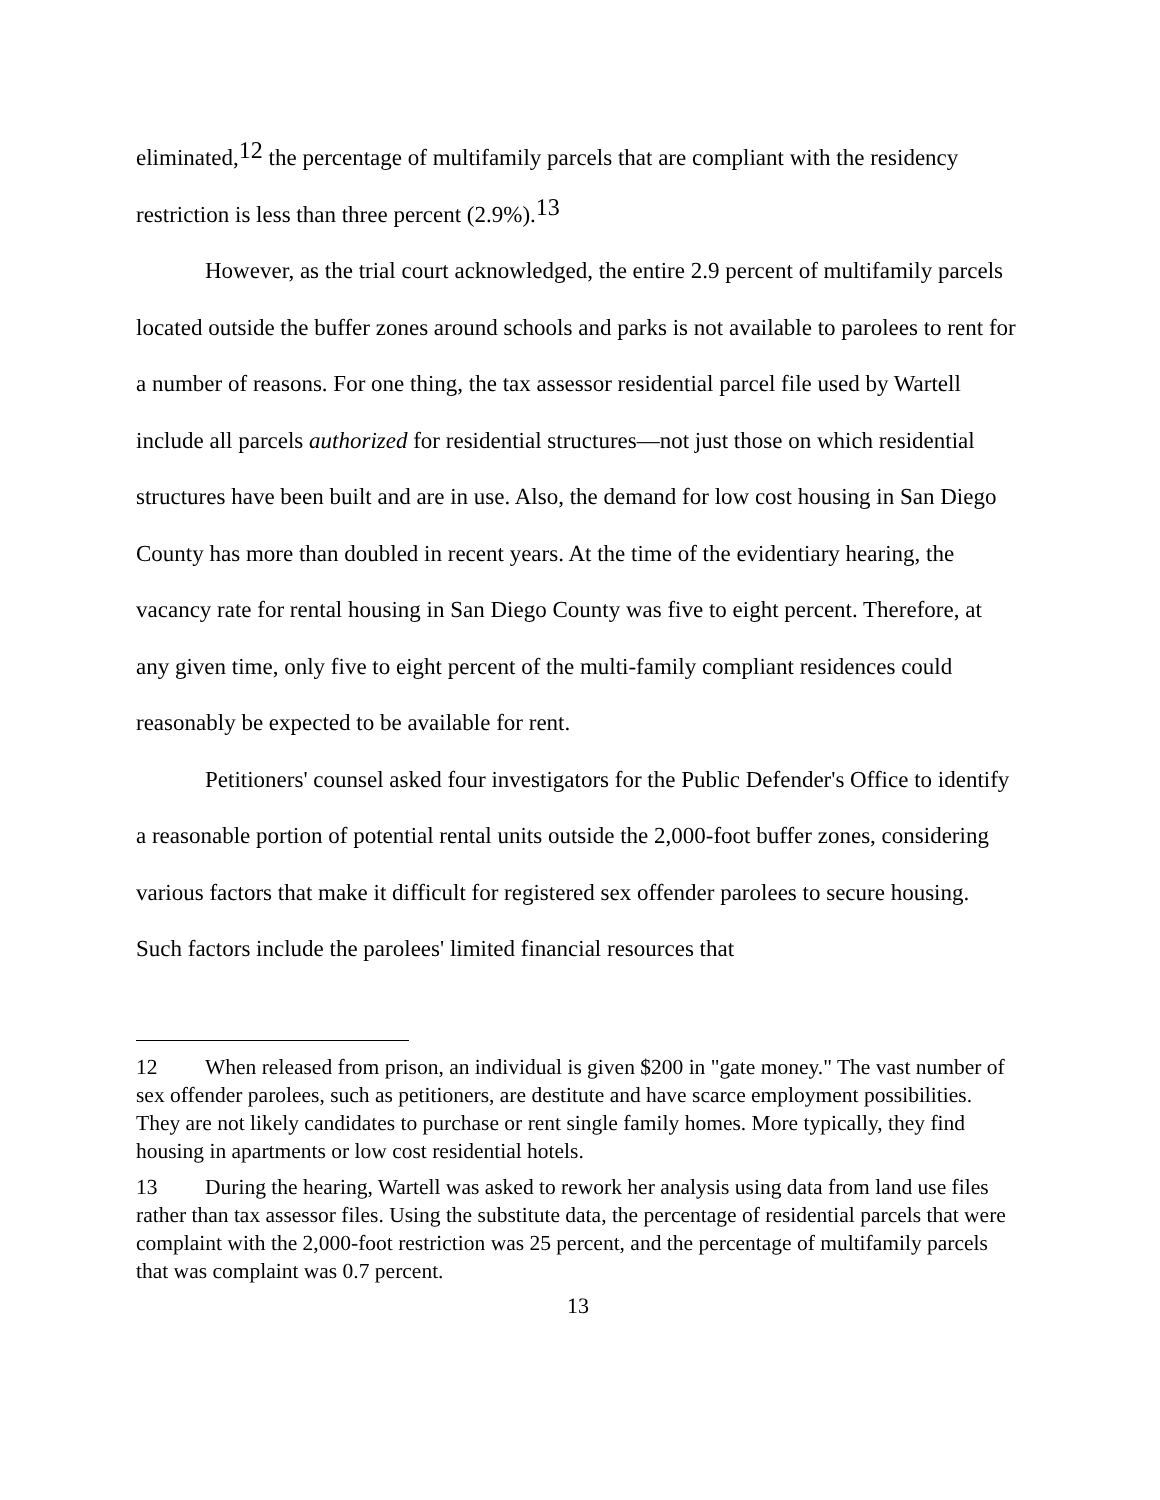eliminated,<sup>12</sup> the percentage of multifamily parcels that are compliant with the residency restriction is less than three percent (2.9%).<sup>13</sup>
However, as the trial court acknowledged, the entire 2.9 percent of multifamily parcels located outside the buffer zones around schools and parks is not available to parolees to rent for a number of reasons. For one thing, the tax assessor residential parcel file used by Wartell include all parcels authorized for residential structures—not just those on which residential structures have been built and are in use. Also, the demand for low cost housing in San Diego County has more than doubled in recent years. At the time of the evidentiary hearing, the vacancy rate for rental housing in San Diego County was five to eight percent. Therefore, at any given time, only five to eight percent of the multi-family compliant residences could reasonably be expected to be available for rent.
Petitioners' counsel asked four investigators for the Public Defender's Office to identify a reasonable portion of potential rental units outside the 2,000-foot buffer zones, considering various factors that make it difficult for registered sex offender parolees to secure housing. Such factors include the parolees' limited financial resources that
12 When released from prison, an individual is given $200 in "gate money." The vast number of sex offender parolees, such as petitioners, are destitute and have scarce employment possibilities. They are not likely candidates to purchase or rent single family homes. More typically, they find housing in apartments or low cost residential hotels.
13 During the hearing, Wartell was asked to rework her analysis using data from land use files rather than tax assessor files. Using the substitute data, the percentage of residential parcels that were complaint with the 2,000-foot restriction was 25 percent, and the percentage of multifamily parcels that was complaint was 0.7 percent.
13